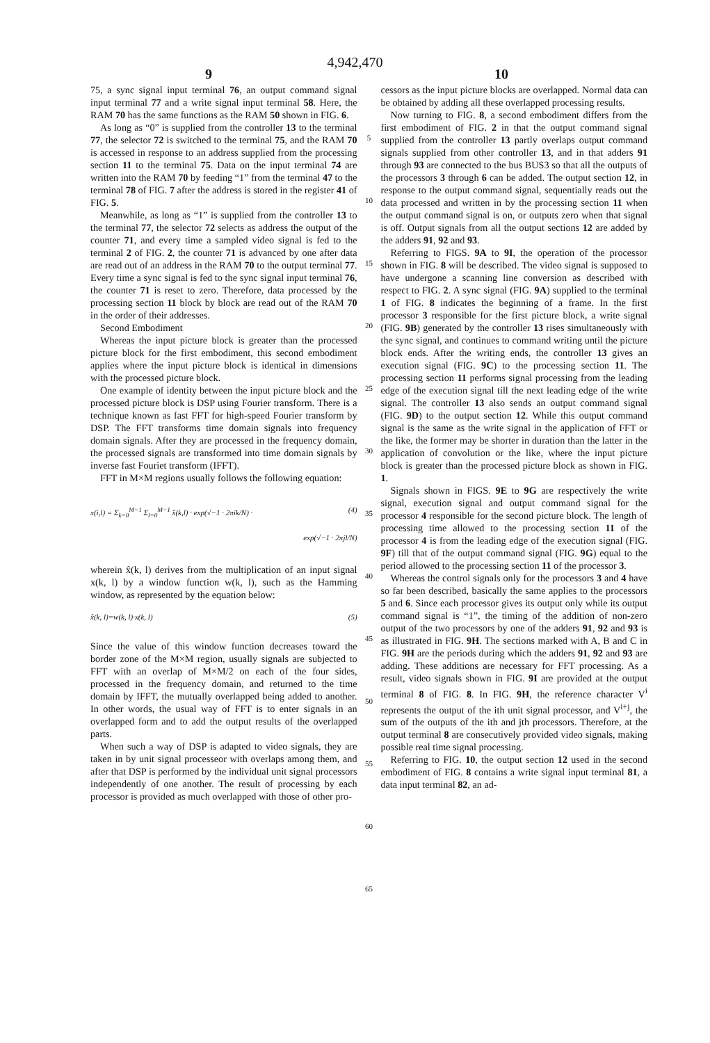4,942,470
9 10
75, a sync signal input terminal 76, an output command signal input terminal 77 and a write signal input terminal 58. Here, the RAM 70 has the same functions as the RAM 50 shown in FIG. 6.
As long as “0” is supplied from the controller 13 to the terminal 77, the selector 72 is switched to the terminal 75, and the RAM 70 is accessed in response to an address supplied from the processing section 11 to the terminal 75. Data on the input terminal 74 are written into the RAM 70 by feeding “1” from the terminal 47 to the terminal 78 of FIG. 7 after the address is stored in the register 41 of FIG. 5.
Meanwhile, as long as “1” is supplied from the controller 13 to the terminal 77, the selector 72 selects as address the output of the counter 71, and every time a sampled video signal is fed to the terminal 2 of FIG. 2, the counter 71 is advanced by one after data are read out of an address in the RAM 70 to the output terminal 77. Every time a sync signal is fed to the sync signal input terminal 76, the counter 71 is reset to zero. Therefore, data processed by the processing section 11 block by block are read out of the RAM 70 in the order of their addresses.
Second Embodiment
Whereas the input picture block is greater than the processed picture block for the first embodiment, this second embodiment applies where the input picture block is identical in dimensions with the processed picture block.
One example of identity between the input picture block and the processed picture block is DSP using Fourier transform. There is a technique known as fast FFT for high-speed Fourier transform by DSP. The FFT transforms time domain signals into frequency domain signals. After they are processed in the frequency domain, the processed signals are transformed into time domain signals by inverse fast Fouriet transform (IFFT).
FFT in M×M regions usually follows the following equation:
x(i,l) = Σ<sub>k=0</sub><sup>M−1</sup> Σ<sub>l=0</sub><sup>M−1</sup> x̂(k,l) · exp(√−1 · 2πik/N) · (4)
exp(√−1 · 2πjl/N)
wherein x̂(k, l) derives from the multiplication of an input signal x(k, l) by a window function w(k, l), such as the Hamming window, as represented by the equation below:
x̂(k, l)=w(k, l)·x(k, l) (5)
Since the value of this window function decreases toward the border zone of the M×M region, usually signals are subjected to FFT with an overlap of M×M/2 on each of the four sides, processed in the frequency domain, and returned to the time domain by IFFT, the mutually overlapped being added to another. In other words, the usual way of FFT is to enter signals in an overlapped form and to add the output results of the overlapped parts.
When such a way of DSP is adapted to video signals, they are taken in by unit signal processeor with overlaps among them, and after that DSP is performed by the individual unit signal processors independently of one another. The result of processing by each processor is provided as much overlapped with those of other pro-
5
10
15
20
25
30
35
40
45
50
55
60
65
cessors as the input picture blocks are overlapped. Normal data can be obtained by adding all these overlapped processing results.
Now turning to FIG. 8, a second embodiment differs from the first embodiment of FIG. 2 in that the output command signal supplied from the controller 13 partly overlaps output command signals supplied from other controller 13, and in that adders 91 through 93 are connected to the bus BUS3 so that all the outputs of the processors 3 through 6 can be added. The output section 12, in response to the output command signal, sequentially reads out the data processed and written in by the processing section 11 when the output command signal is on, or outputs zero when that signal is off. Output signals from all the output sections 12 are added by the adders 91, 92 and 93.
Referring to FIGS. 9A to 9I, the operation of the processor shown in FIG. 8 will be described. The video signal is supposed to have undergone a scanning line conversion as described with respect to FIG. 2. A sync signal (FIG. 9A) supplied to the terminal 1 of FIG. 8 indicates the beginning of a frame. In the first processor 3 responsible for the first picture block, a write signal (FIG. 9B) generated by the controller 13 rises simultaneously with the sync signal, and continues to command writing until the picture block ends. After the writing ends, the controller 13 gives an execution signal (FIG. 9C) to the processing section 11. The processing section 11 performs signal processing from the leading edge of the execution signal till the next leading edge of the write signal. The controller 13 also sends an output command signal (FIG. 9D) to the output section 12. While this output command signal is the same as the write signal in the application of FFT or the like, the former may be shorter in duration than the latter in the application of convolution or the like, where the input picture block is greater than the processed picture block as shown in FIG. 1.
Signals shown in FIGS. 9E to 9G are respectively the write signal, execution signal and output command signal for the processor 4 responsible for the second picture block. The length of processing time allowed to the processing section 11 of the processor 4 is from the leading edge of the execution signal (FIG. 9F) till that of the output command signal (FIG. 9G) equal to the period allowed to the processing section 11 of the processor 3.
Whereas the control signals only for the processors 3 and 4 have so far been described, basically the same applies to the processors 5 and 6. Since each processor gives its output only while its output command signal is “1”, the timing of the addition of non-zero output of the two processors by one of the adders 91, 92 and 93 is as illustrated in FIG. 9H. The sections marked with A, B and C in FIG. 9H are the periods during which the adders 91, 92 and 93 are adding. These additions are necessary for FFT processing. As a result, video signals shown in FIG. 9I are provided at the output terminal 8 of FIG. 8. In FIG. 9H, the reference character V<sup>i</sup> represents the output of the ith unit signal processor, and V<sup>i+j</sup>, the sum of the outputs of the ith and jth processors. Therefore, at the output terminal 8 are consecutively provided video signals, making possible real time signal processing.
Referring to FIG. 10, the output section 12 used in the second embodiment of FIG. 8 contains a write signal input terminal 81, a data input terminal 82, an ad-